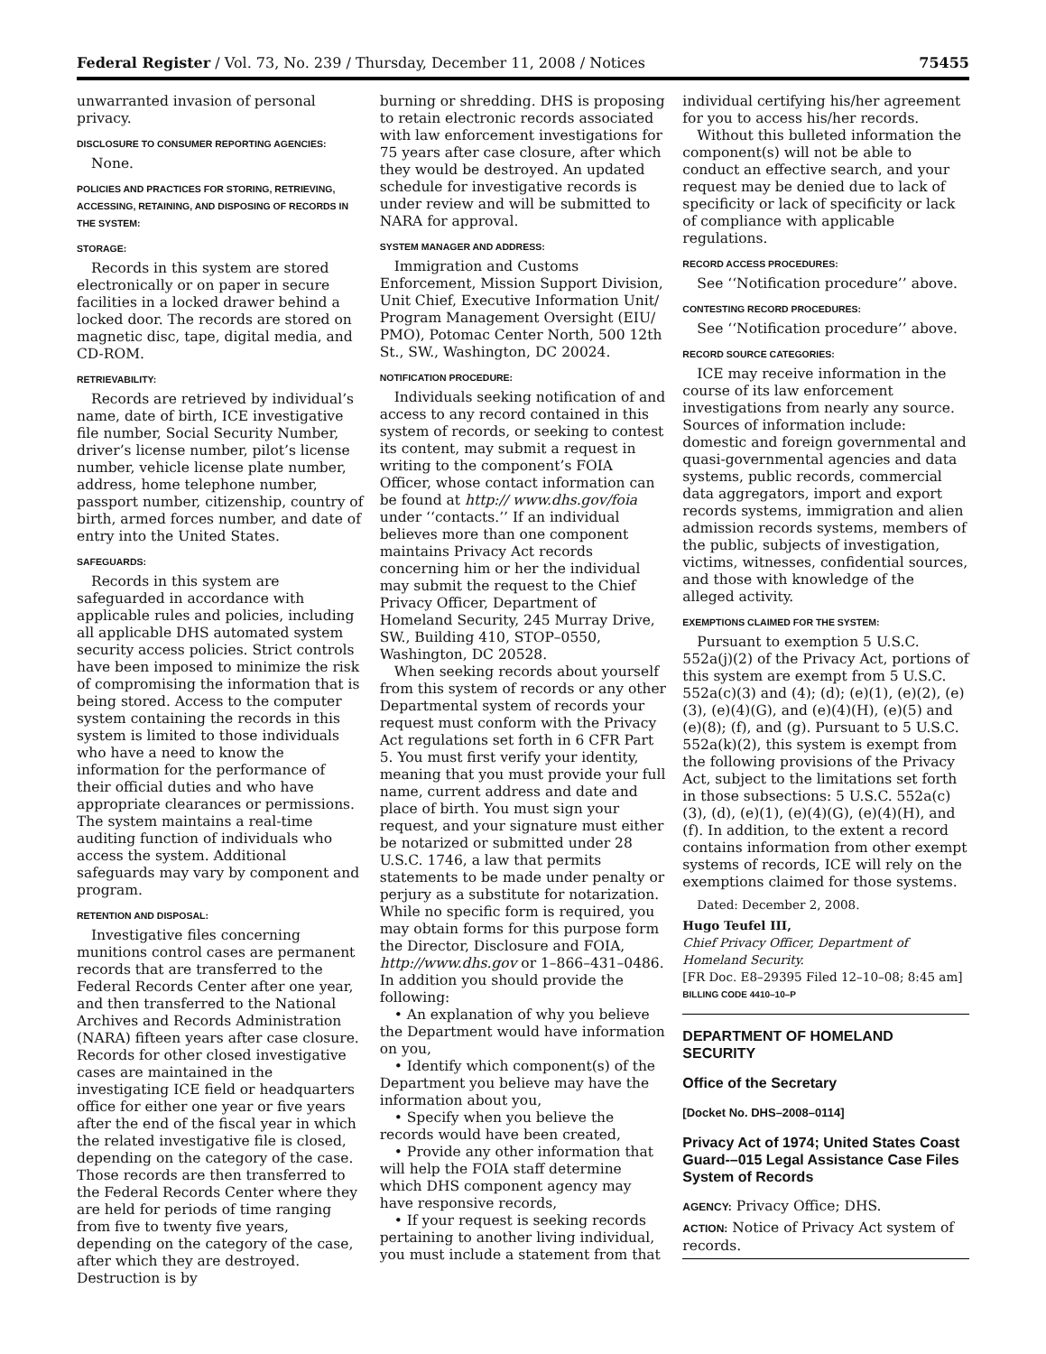Federal Register / Vol. 73, No. 239 / Thursday, December 11, 2008 / Notices 75455
unwarranted invasion of personal privacy.
DISCLOSURE TO CONSUMER REPORTING AGENCIES:
None.
POLICIES AND PRACTICES FOR STORING, RETRIEVING, ACCESSING, RETAINING, AND DISPOSING OF RECORDS IN THE SYSTEM:
STORAGE:
Records in this system are stored electronically or on paper in secure facilities in a locked drawer behind a locked door. The records are stored on magnetic disc, tape, digital media, and CD-ROM.
RETRIEVABILITY:
Records are retrieved by individual’s name, date of birth, ICE investigative file number, Social Security Number, driver’s license number, pilot’s license number, vehicle license plate number, address, home telephone number, passport number, citizenship, country of birth, armed forces number, and date of entry into the United States.
SAFEGUARDS:
Records in this system are safeguarded in accordance with applicable rules and policies, including all applicable DHS automated system security access policies. Strict controls have been imposed to minimize the risk of compromising the information that is being stored. Access to the computer system containing the records in this system is limited to those individuals who have a need to know the information for the performance of their official duties and who have appropriate clearances or permissions. The system maintains a real-time auditing function of individuals who access the system. Additional safeguards may vary by component and program.
RETENTION AND DISPOSAL:
Investigative files concerning munitions control cases are permanent records that are transferred to the Federal Records Center after one year, and then transferred to the National Archives and Records Administration (NARA) fifteen years after case closure. Records for other closed investigative cases are maintained in the investigating ICE field or headquarters office for either one year or five years after the end of the fiscal year in which the related investigative file is closed, depending on the category of the case. Those records are then transferred to the Federal Records Center where they are held for periods of time ranging from five to twenty five years, depending on the category of the case, after which they are destroyed. Destruction is by
burning or shredding. DHS is proposing to retain electronic records associated with law enforcement investigations for 75 years after case closure, after which they would be destroyed. An updated schedule for investigative records is under review and will be submitted to NARA for approval.
SYSTEM MANAGER AND ADDRESS:
Immigration and Customs Enforcement, Mission Support Division, Unit Chief, Executive Information Unit/ Program Management Oversight (EIU/ PMO), Potomac Center North, 500 12th St., SW., Washington, DC 20024.
NOTIFICATION PROCEDURE:
Individuals seeking notification of and access to any record contained in this system of records, or seeking to contest its content, may submit a request in writing to the component’s FOIA Officer, whose contact information can be found at http:// www.dhs.gov/foia under ‘‘contacts.’’ If an individual believes more than one component maintains Privacy Act records concerning him or her the individual may submit the request to the Chief Privacy Officer, Department of Homeland Security, 245 Murray Drive, SW., Building 410, STOP–0550, Washington, DC 20528.
When seeking records about yourself from this system of records or any other Departmental system of records your request must conform with the Privacy Act regulations set forth in 6 CFR Part 5. You must first verify your identity, meaning that you must provide your full name, current address and date and place of birth. You must sign your request, and your signature must either be notarized or submitted under 28 U.S.C. 1746, a law that permits statements to be made under penalty or perjury as a substitute for notarization. While no specific form is required, you may obtain forms for this purpose form the Director, Disclosure and FOIA, http://www.dhs.gov or 1–866–431–0486. In addition you should provide the following:
• An explanation of why you believe the Department would have information on you,
• Identify which component(s) of the Department you believe may have the information about you,
• Specify when you believe the records would have been created,
• Provide any other information that will help the FOIA staff determine which DHS component agency may have responsive records,
• If your request is seeking records pertaining to another living individual, you must include a statement from that
individual certifying his/her agreement for you to access his/her records.
Without this bulleted information the component(s) will not be able to conduct an effective search, and your request may be denied due to lack of specificity or lack of specificity or lack of compliance with applicable regulations.
RECORD ACCESS PROCEDURES:
See ‘‘Notification procedure’’ above.
CONTESTING RECORD PROCEDURES:
See ‘‘Notification procedure’’ above.
RECORD SOURCE CATEGORIES:
ICE may receive information in the course of its law enforcement investigations from nearly any source. Sources of information include: domestic and foreign governmental and quasi-governmental agencies and data systems, public records, commercial data aggregators, import and export records systems, immigration and alien admission records systems, members of the public, subjects of investigation, victims, witnesses, confidential sources, and those with knowledge of the alleged activity.
EXEMPTIONS CLAIMED FOR THE SYSTEM:
Pursuant to exemption 5 U.S.C. 552a(j)(2) of the Privacy Act, portions of this system are exempt from 5 U.S.C. 552a(c)(3) and (4); (d); (e)(1), (e)(2), (e)(3), (e)(4)(G), and (e)(4)(H), (e)(5) and (e)(8); (f), and (g). Pursuant to 5 U.S.C. 552a(k)(2), this system is exempt from the following provisions of the Privacy Act, subject to the limitations set forth in those subsections: 5 U.S.C. 552a(c)(3), (d), (e)(1), (e)(4)(G), (e)(4)(H), and (f). In addition, to the extent a record contains information from other exempt systems of records, ICE will rely on the exemptions claimed for those systems.
Dated: December 2, 2008.
Hugo Teufel III,
Chief Privacy Officer, Department of Homeland Security.
[FR Doc. E8–29395 Filed 12–10–08; 8:45 am]
BILLING CODE 4410–10–P
DEPARTMENT OF HOMELAND SECURITY
Office of the Secretary
[Docket No. DHS–2008–0114]
Privacy Act of 1974; United States Coast Guard-–015 Legal Assistance Case Files System of Records
AGENCY: Privacy Office; DHS.
ACTION: Notice of Privacy Act system of records.